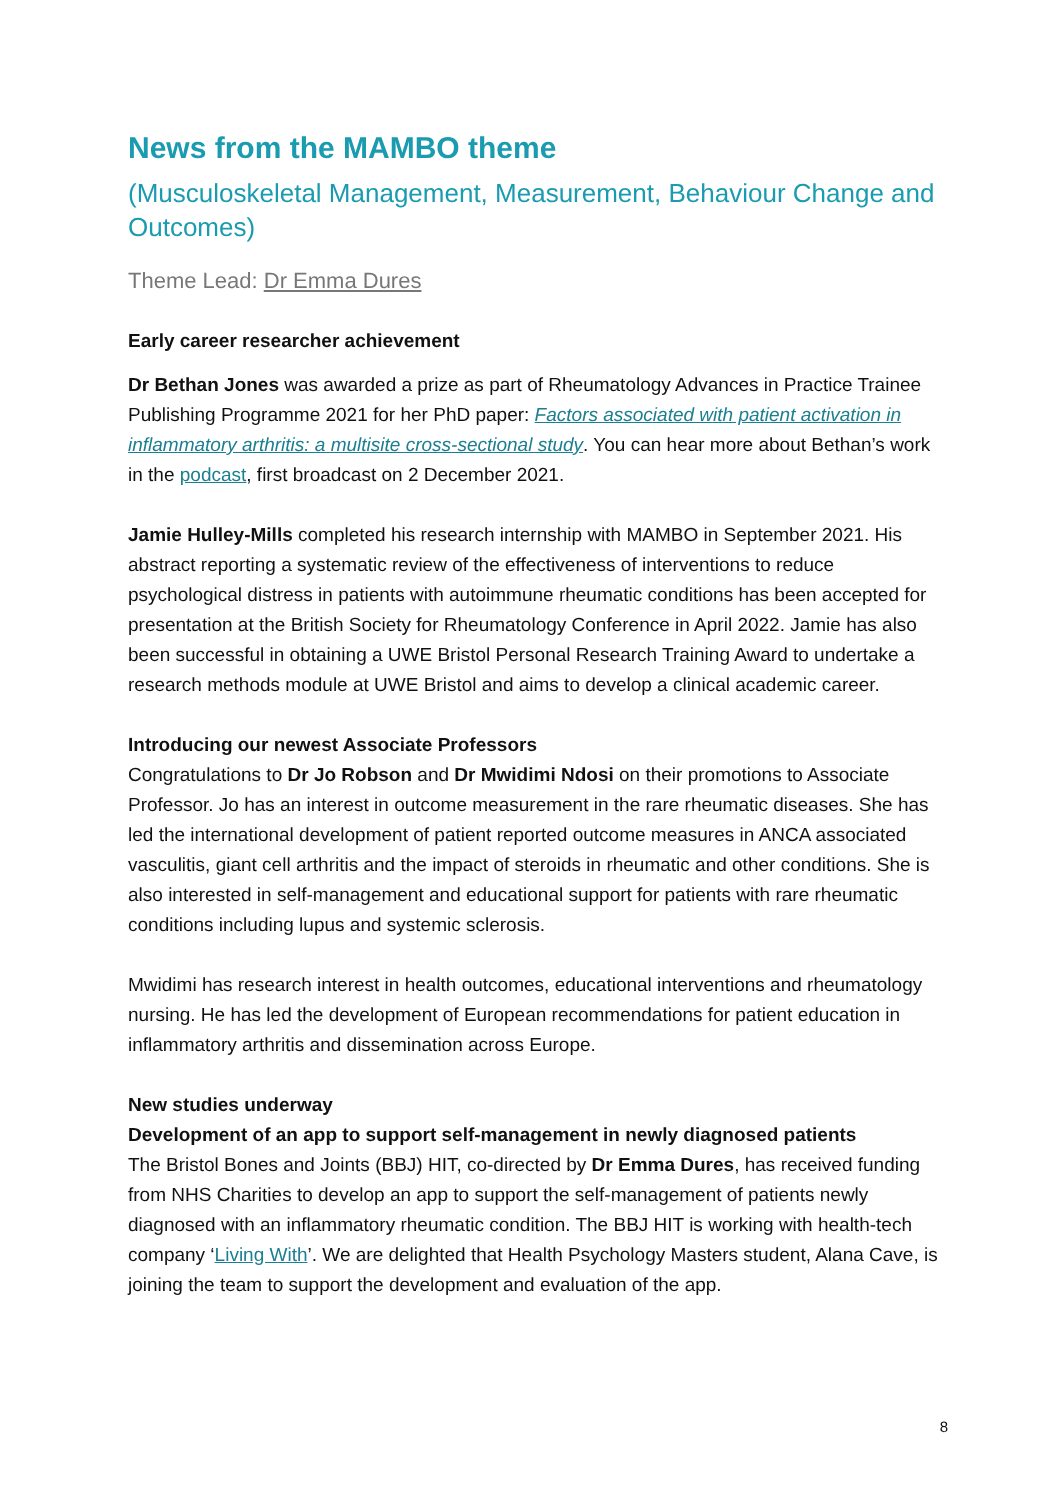News from the MAMBO theme
(Musculoskeletal Management, Measurement, Behaviour Change and Outcomes)
Theme Lead: Dr Emma Dures
Early career researcher achievement
Dr Bethan Jones was awarded a prize as part of Rheumatology Advances in Practice Trainee Publishing Programme 2021 for her PhD paper: Factors associated with patient activation in inflammatory arthritis: a multisite cross-sectional study. You can hear more about Bethan’s work in the podcast, first broadcast on 2 December 2021.
Jamie Hulley-Mills completed his research internship with MAMBO in September 2021. His abstract reporting a systematic review of the effectiveness of interventions to reduce psychological distress in patients with autoimmune rheumatic conditions has been accepted for presentation at the British Society for Rheumatology Conference in April 2022. Jamie has also been successful in obtaining a UWE Bristol Personal Research Training Award to undertake a research methods module at UWE Bristol and aims to develop a clinical academic career.
Introducing our newest Associate Professors
Congratulations to Dr Jo Robson and Dr Mwidimi Ndosi on their promotions to Associate Professor. Jo has an interest in outcome measurement in the rare rheumatic diseases. She has led the international development of patient reported outcome measures in ANCA associated vasculitis, giant cell arthritis and the impact of steroids in rheumatic and other conditions. She is also interested in self-management and educational support for patients with rare rheumatic conditions including lupus and systemic sclerosis.
Mwidimi has research interest in health outcomes, educational interventions and rheumatology nursing. He has led the development of European recommendations for patient education in inflammatory arthritis and dissemination across Europe.
New studies underway
Development of an app to support self-management in newly diagnosed patients
The Bristol Bones and Joints (BBJ) HIT, co-directed by Dr Emma Dures, has received funding from NHS Charities to develop an app to support the self-management of patients newly diagnosed with an inflammatory rheumatic condition. The BBJ HIT is working with health-tech company ‘Living With’. We are delighted that Health Psychology Masters student, Alana Cave, is joining the team to support the development and evaluation of the app.
8